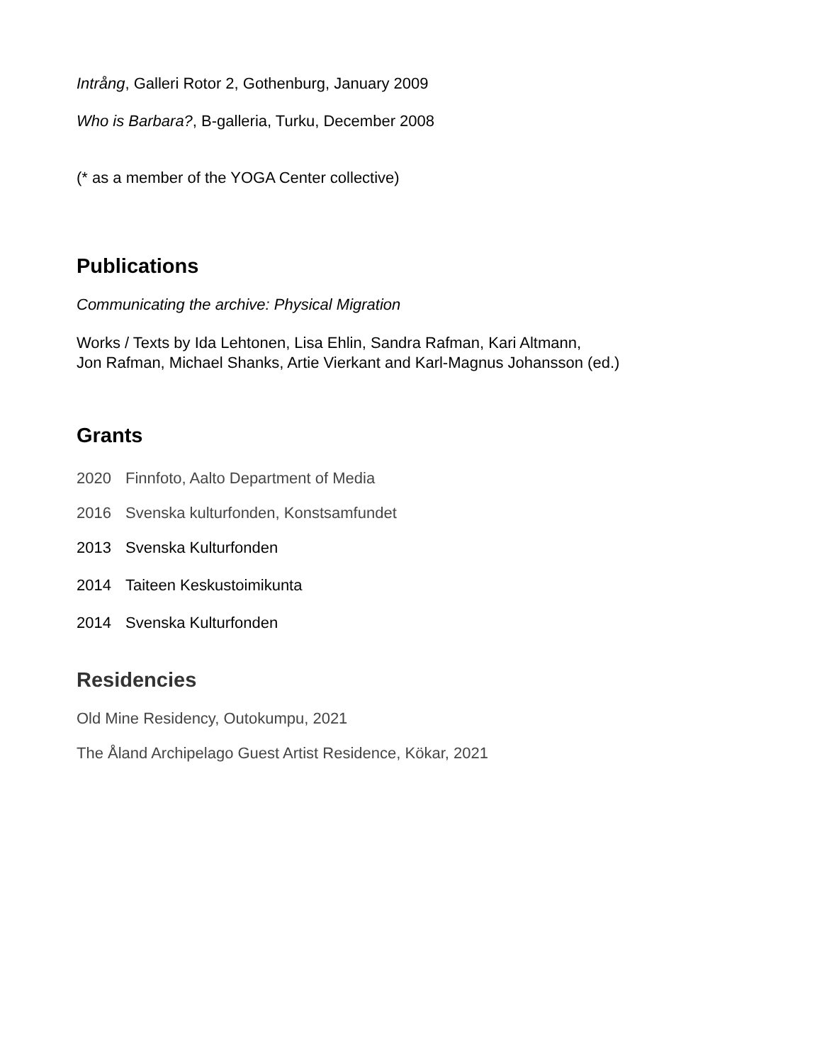Intrång, Galleri Rotor 2, Gothenburg, January 2009
Who is Barbara?, B-galleria, Turku, December 2008
(* as a member of the YOGA Center collective)
Publications
Communicating the archive: Physical Migration
Works / Texts by Ida Lehtonen, Lisa Ehlin, Sandra Rafman, Kari Altmann,
Jon Rafman, Michael Shanks, Artie Vierkant and Karl-Magnus Johansson (ed.)
Grants
2020 Finnfoto, Aalto Department of Media
2016 Svenska kulturfonden, Konstsamfundet
2013 Svenska Kulturfonden
2014 Taiteen Keskustoimikunta
2014 Svenska Kulturfonden
Residencies
Old Mine Residency, Outokumpu, 2021
The Åland Archipelago Guest Artist Residence, Kökar, 2021